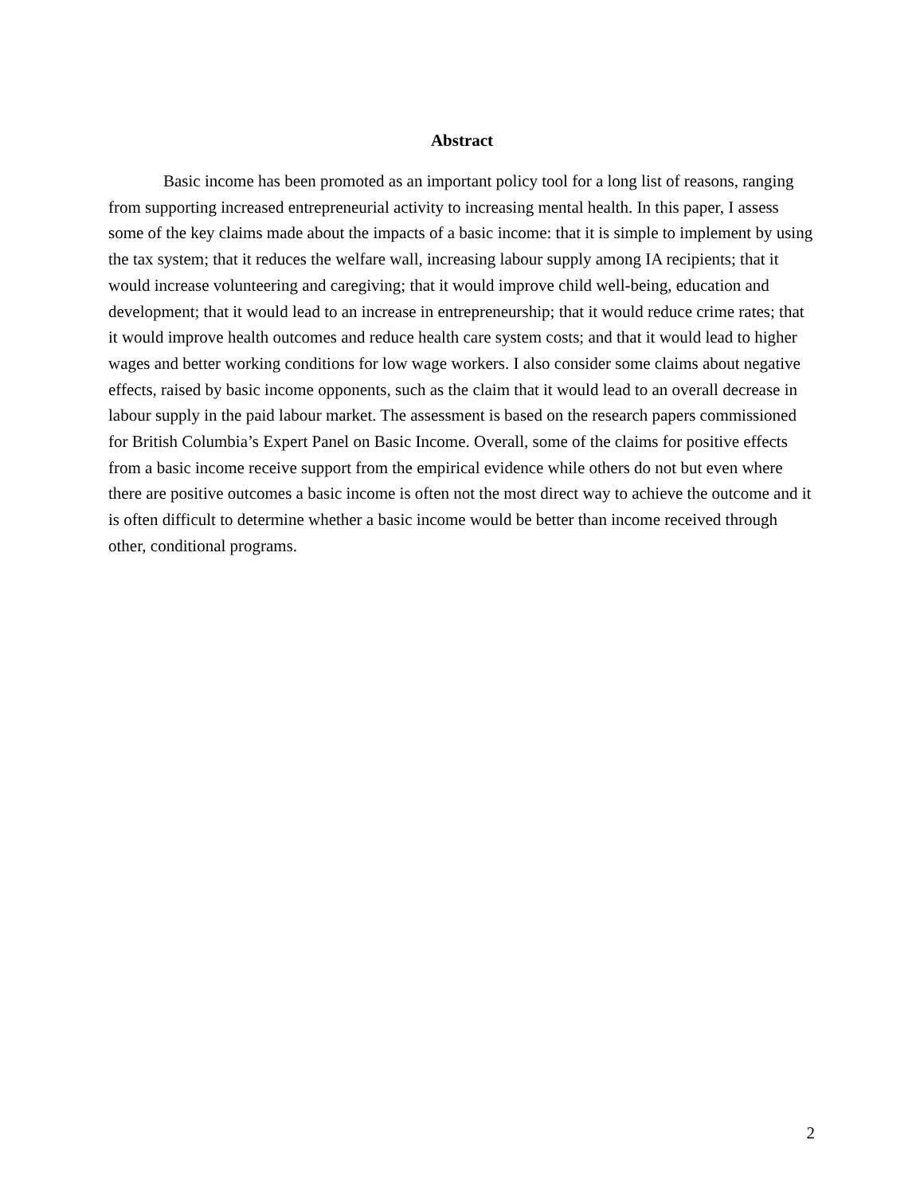Abstract
Basic income has been promoted as an important policy tool for a long list of reasons, ranging from supporting increased entrepreneurial activity to increasing mental health. In this paper, I assess some of the key claims made about the impacts of a basic income: that it is simple to implement by using the tax system; that it reduces the welfare wall, increasing labour supply among IA recipients; that it would increase volunteering and caregiving; that it would improve child well-being, education and development; that it would lead to an increase in entrepreneurship; that it would reduce crime rates; that it would improve health outcomes and reduce health care system costs; and that it would lead to higher wages and better working conditions for low wage workers. I also consider some claims about negative effects, raised by basic income opponents, such as the claim that it would lead to an overall decrease in labour supply in the paid labour market. The assessment is based on the research papers commissioned for British Columbia’s Expert Panel on Basic Income. Overall, some of the claims for positive effects from a basic income receive support from the empirical evidence while others do not but even where there are positive outcomes a basic income is often not the most direct way to achieve the outcome and it is often difficult to determine whether a basic income would be better than income received through other, conditional programs.
2